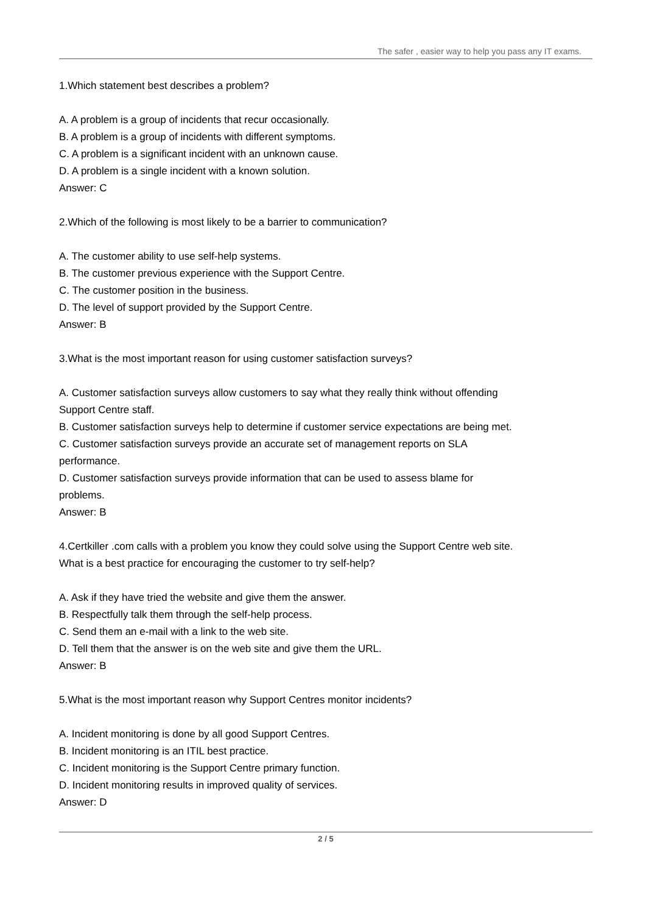The safer , easier way to help you pass any IT exams.
1.Which statement best describes a problem?
A. A problem is a group of incidents that recur occasionally.
B. A problem is a group of incidents with different symptoms.
C. A problem is a significant incident with an unknown cause.
D. A problem is a single incident with a known solution.
Answer: C
2.Which of the following is most likely to be a barrier to communication?
A. The customer ability to use self-help systems.
B. The customer previous experience with the Support Centre.
C. The customer position in the business.
D. The level of support provided by the Support Centre.
Answer: B
3.What is the most important reason for using customer satisfaction surveys?
A. Customer satisfaction surveys allow customers to say what they really think without offending Support Centre staff.
B. Customer satisfaction surveys help to determine if customer service expectations are being met.
C. Customer satisfaction surveys provide an accurate set of management reports on SLA performance.
D. Customer satisfaction surveys provide information that can be used to assess blame for problems.
Answer: B
4.Certkiller .com calls with a problem you know they could solve using the Support Centre web site. What is a best practice for encouraging the customer to try self-help?
A. Ask if they have tried the website and give them the answer.
B. Respectfully talk them through the self-help process.
C. Send them an e-mail with a link to the web site.
D. Tell them that the answer is on the web site and give them the URL.
Answer: B
5.What is the most important reason why Support Centres monitor incidents?
A. Incident monitoring is done by all good Support Centres.
B. Incident monitoring is an ITIL best practice.
C. Incident monitoring is the Support Centre primary function.
D. Incident monitoring results in improved quality of services.
Answer: D
2 / 5